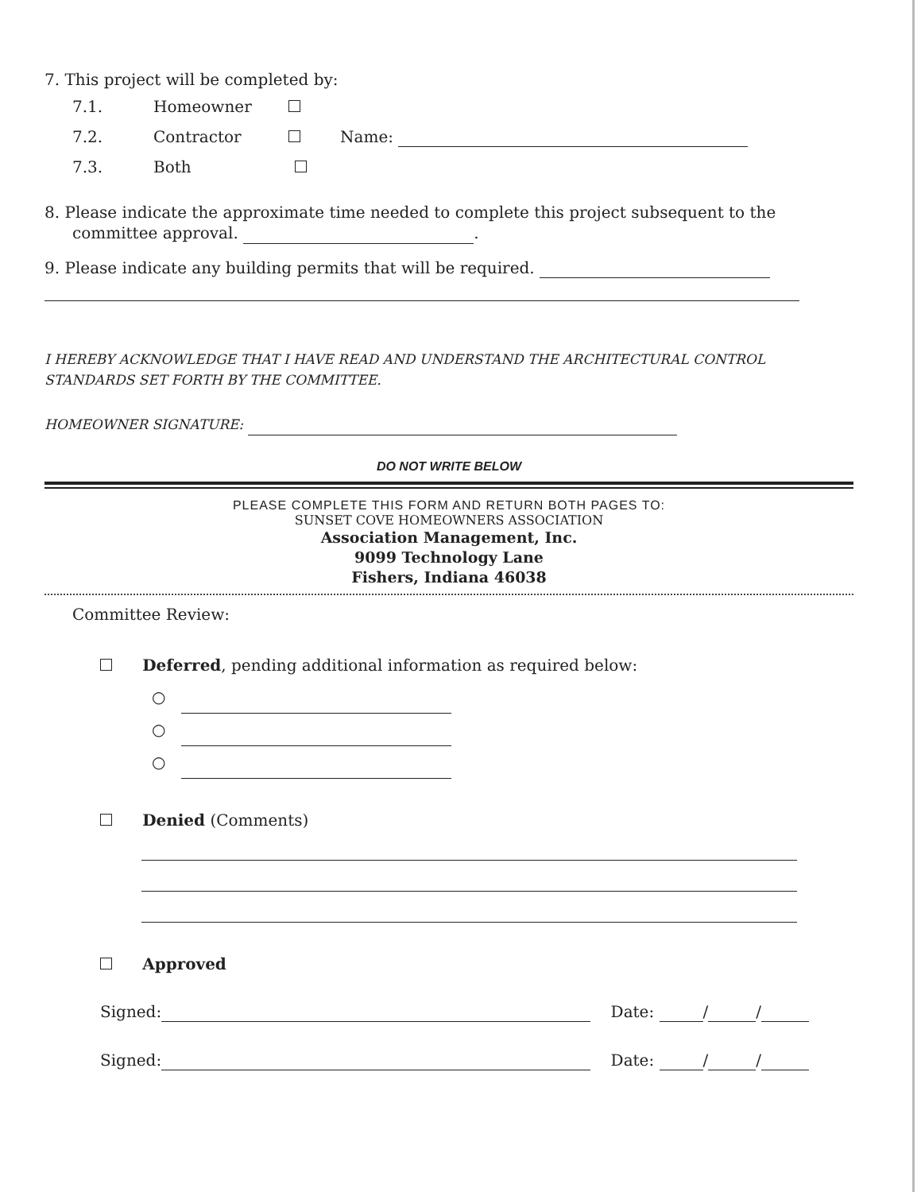7. This project will be completed by:
7.1. Homeowner
7.2. Contractor Name:
7.3. Both
8. Please indicate the approximate time needed to complete this project subsequent to the committee approval. .
9. Please indicate any building permits that will be required.
I HEREBY ACKNOWLEDGE THAT I HAVE READ AND UNDERSTAND THE ARCHITECTURAL CONTROL STANDARDS SET FORTH BY THE COMMITTEE.
HOMEOWNER SIGNATURE:
DO NOT WRITE BELOW
PLEASE COMPLETE THIS FORM AND RETURN BOTH PAGES TO:
SUNSET COVE HOMEOWNERS ASSOCIATION
Association Management, Inc.
9099 Technology Lane
Fishers, Indiana 46038
Committee Review:
Deferred, pending additional information as required below:
○
○
○
Denied (Comments)
Approved
Signed: Date: / /
Signed: Date: / /